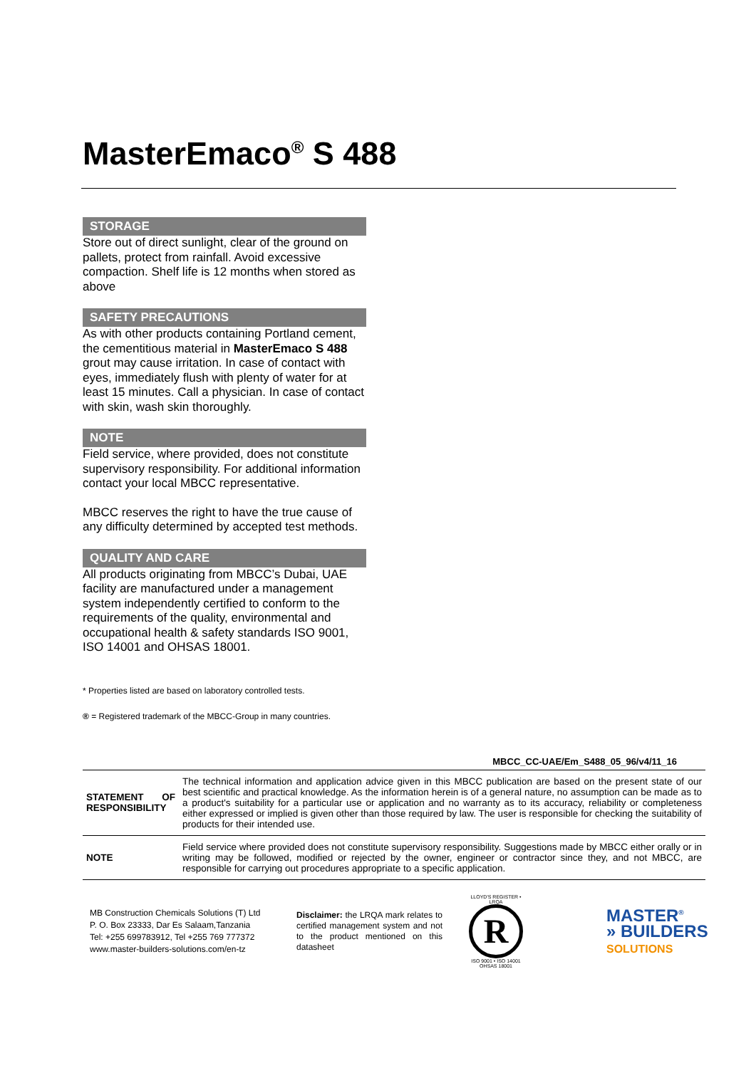MasterEmaco<sup>®</sup> S 488
STORAGE
Store out of direct sunlight, clear of the ground on pallets, protect from rainfall. Avoid excessive compaction. Shelf life is 12 months when stored as above
SAFETY PRECAUTIONS
As with other products containing Portland cement, the cementitious material in MasterEmaco S 488 grout may cause irritation. In case of contact with eyes, immediately flush with plenty of water for at least 15 minutes. Call a physician. In case of contact with skin, wash skin thoroughly.
NOTE
Field service, where provided, does not constitute supervisory responsibility. For additional information contact your local MBCC representative.
MBCC reserves the right to have the true cause of any difficulty determined by accepted test methods.
QUALITY AND CARE
All products originating from MBCC’s Dubai, UAE facility are manufactured under a management system independently certified to conform to the requirements of the quality, environmental and occupational health & safety standards ISO 9001, ISO 14001 and OHSAS 18001.
* Properties listed are based on laboratory controlled tests.
® = Registered trademark of the MBCC-Group in many countries.
MBCC_CC-UAE/Em_S488_05_96/v4/11_16
| STATEMENT OF RESPONSIBILITY | The technical information and application advice given in this MBCC publication are based on the present state of our best scientific and practical knowledge. As the information herein is of a general nature, no assumption can be made as to a product's suitability for a particular use or application and no warranty as to its accuracy, reliability or completeness either expressed or implied is given other than those required by law. The user is responsible for checking the suitability of products for their intended use. |
| NOTE | Field service where provided does not constitute supervisory responsibility. Suggestions made by MBCC either orally or in writing may be followed, modified or rejected by the owner, engineer or contractor since they, and not MBCC, are responsible for carrying out procedures appropriate to a specific application. |
MB Construction Chemicals Solutions (T) Ltd
P. O. Box 23333, Dar Es Salaam,Tanzania
Tel: +255 699783912, Tel +255 769 777372
www.master-builders-solutions.com/en-tz
Disclaimer: the LRQA mark relates to certified management system and not to the product mentioned on this datasheet
LLOYD'S REGISTER • LRQA
R
ISO 9001 • ISO 14001
OHSAS 18001
MASTER<sup>®</sup>
» BUILDERS
SOLUTIONS